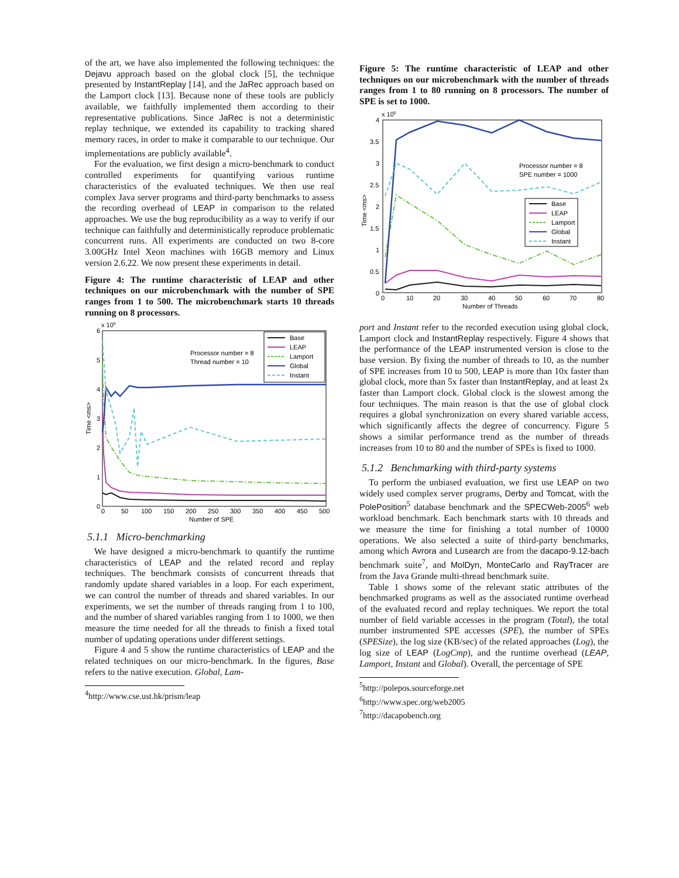of the art, we have also implemented the following techniques: the Dejavu approach based on the global clock [5], the technique presented by InstantReplay [14], and the JaRec approach based on the Lamport clock [13]. Because none of these tools are publicly available, we faithfully implemented them according to their representative publications. Since JaRec is not a deterministic replay technique, we extended its capability to tracking shared memory races, in order to make it comparable to our technique. Our implementations are publicly available<sup>4</sup>.
For the evaluation, we first design a micro-benchmark to conduct controlled experiments for quantifying various runtime characteristics of the evaluated techniques. We then use real complex Java server programs and third-party benchmarks to assess the recording overhead of LEAP in comparison to the related approaches. We use the bug reproducibility as a way to verify if our technique can faithfully and deterministically reproduce problematic concurrent runs. All experiments are conducted on two 8-core 3.00GHz Intel Xeon machines with 16GB memory and Linux version 2.6.22. We now present these experiments in detail.
Figure 4: The runtime characteristic of LEAP and other techniques on our microbenchmark with the number of SPE ranges from 1 to 500. The microbenchmark starts 10 threads running on 8 processors.
x 105
6
5
4
3
2
1
0
0
50
100
150
200
250
300
350
400
450
500
Number of SPE
Time <ms>
Processor number = 8
Thread number = 10
Base
LEAP
Lamport
Global
Instant
5.1.1 Micro-benchmarking
We have designed a micro-benchmark to quantify the runtime characteristics of LEAP and the related record and replay techniques. The benchmark consists of concurrent threads that randomly update shared variables in a loop. For each experiment, we can control the number of threads and shared variables. In our experiments, we set the number of threads ranging from 1 to 100, and the number of shared variables ranging from 1 to 1000, we then measure the time needed for all the threads to finish a fixed total number of updating operations under different settings.
Figure 4 and 5 show the runtime characteristics of LEAP and the related techniques on our micro-benchmark. In the figures, Base refers to the native execution. Global, Lam-
<sup>4</sup> http://www.cse.ust.hk/prism/leap
Figure 5: The runtime characteristic of LEAP and other techniques on our microbenchmark with the number of threads ranges from 1 to 80 running on 8 processors. The number of SPE is set to 1000.
x 105
4
3.5
3
2.5
2
1.5
1
0.5
0
0
10
20
30
40
50
60
70
80
Number of Threads
Time <ms>
Processor number = 8
SPE number = 1000
Base
LEAP
Lamport
Global
Instant
port and Instant refer to the recorded execution using global clock, Lamport clock and InstantReplay respectively. Figure 4 shows that the performance of the LEAP instrumented version is close to the base version. By fixing the number of threads to 10, as the number of SPE increases from 10 to 500, LEAP is more than 10x faster than global clock, more than 5x faster than InstantReplay, and at least 2x faster than Lamport clock. Global clock is the slowest among the four techniques. The main reason is that the use of global clock requires a global synchronization on every shared variable access, which significantly affects the degree of concurrency. Figure 5 shows a similar performance trend as the number of threads increases from 10 to 80 and the number of SPEs is fixed to 1000.
5.1.2 Benchmarking with third-party systems
To perform the unbiased evaluation, we first use LEAP on two widely used complex server programs, Derby and Tomcat, with the PolePosition<sup>5</sup> database benchmark and the SPECWeb-2005<sup>6</sup> web workload benchmark. Each benchmark starts with 10 threads and we measure the time for finishing a total number of 10000 operations. We also selected a suite of third-party benchmarks, among which Avrora and Lusearch are from the dacapo-9.12-bach benchmark suite<sup>7</sup>, and MolDyn, MonteCarlo and RayTracer are from the Java Grande multi-thread benchmark suite.
Table 1 shows some of the relevant static attributes of the benchmarked programs as well as the associated runtime overhead of the evaluated record and replay techniques. We report the total number of field variable accesses in the program (Total), the total number instrumented SPE accesses (SPE), the number of SPEs (SPESize), the log size (KB/sec) of the related approaches (Log), the log size of LEAP (LogCmp), and the runtime overhead (LEAP, Lamport, Instant and Global). Overall, the percentage of SPE
<sup>5</sup> http://polepos.sourceforge.net
<sup>6</sup> http://www.spec.org/web2005
<sup>7</sup> http://dacapobench.org